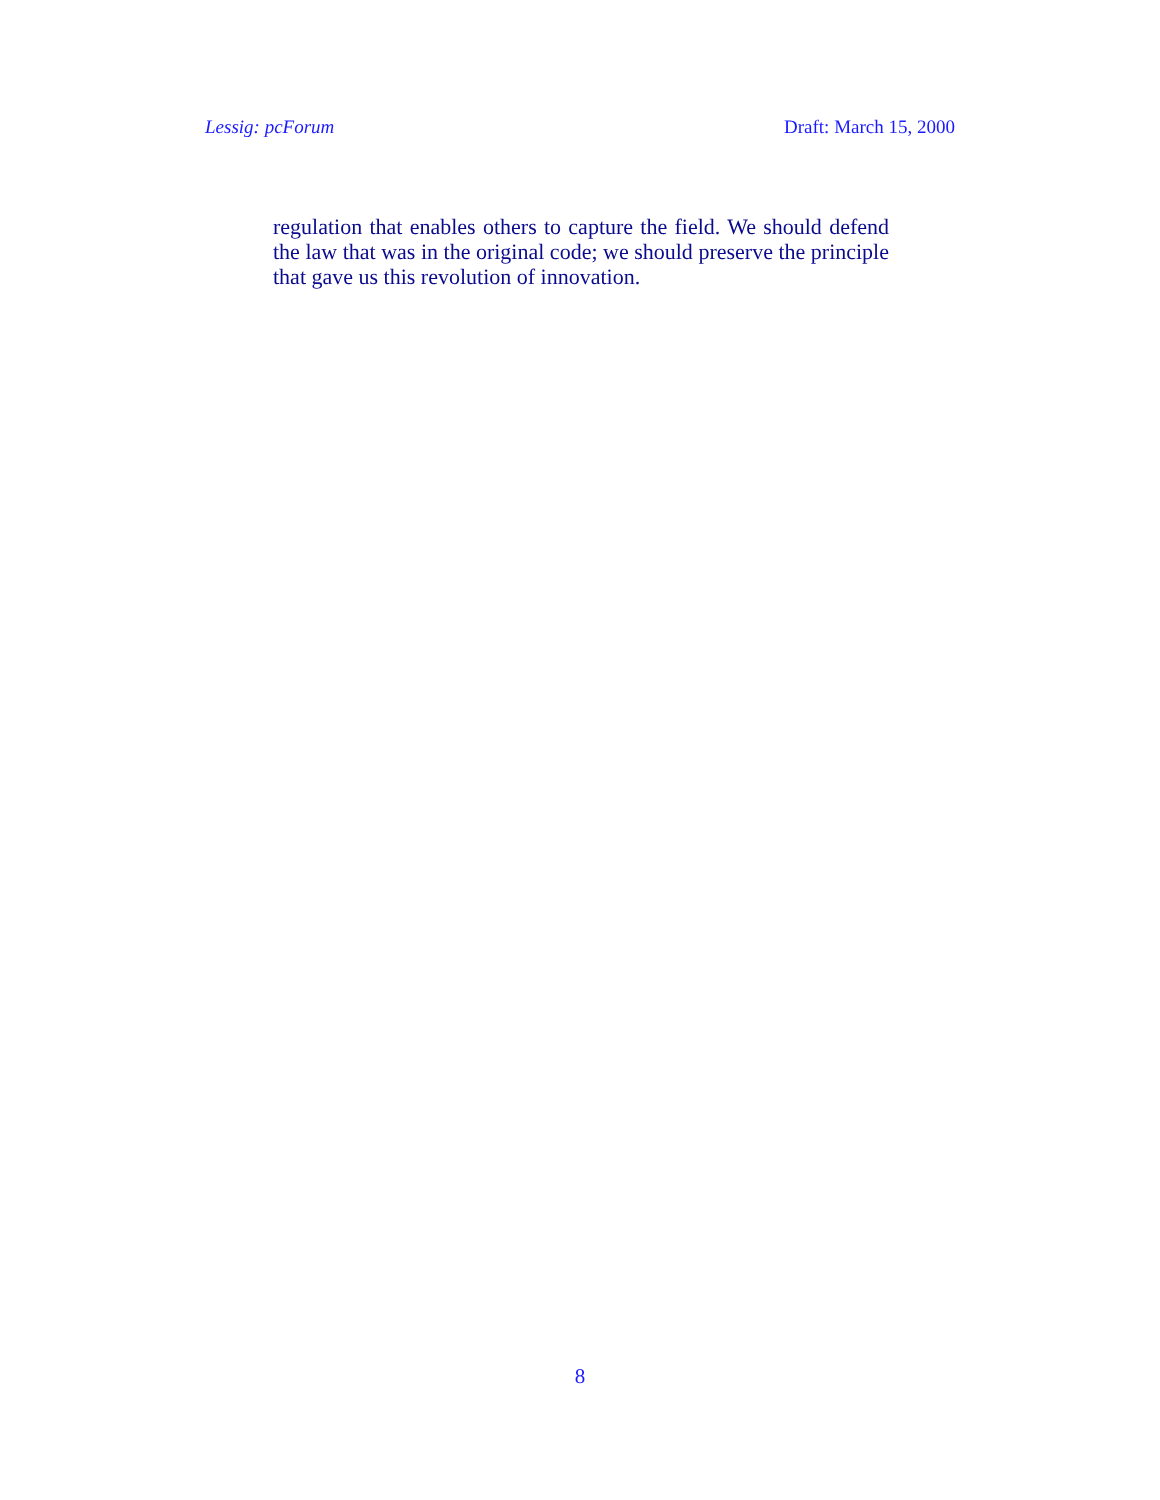Lessig: pcForum Draft: March 15, 2000
regulation that enables others to capture the field. We should defend the law that was in the original code; we should preserve the principle that gave us this revolution of innovation.
8